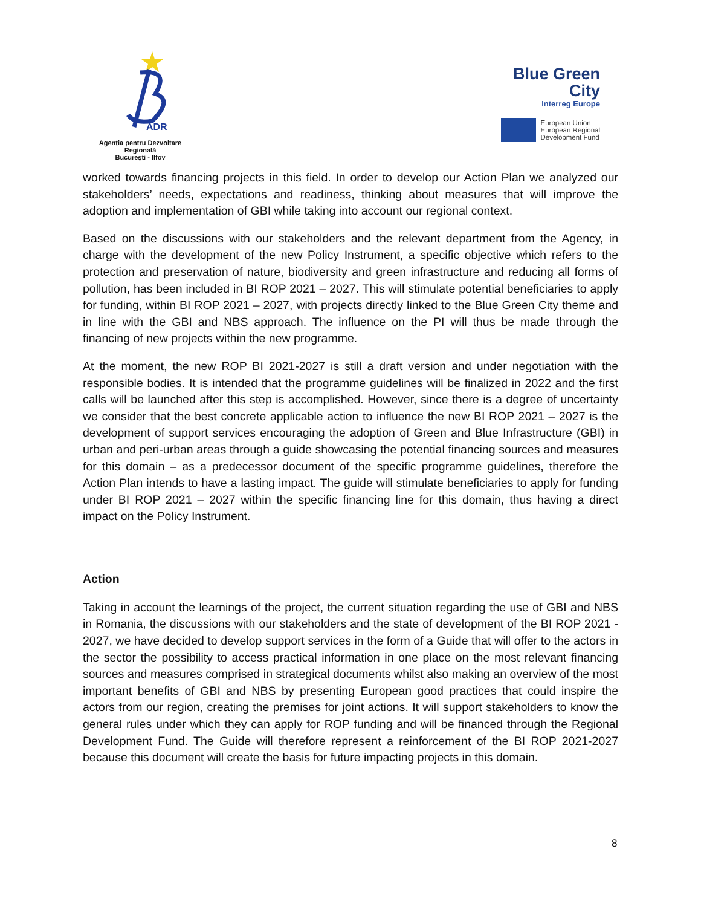ADR
Agenția pentru Dezvoltare Regională
București - Ilfov
Blue Green
City
Interreg Europe
European Union
European Regional
Development Fund
worked towards financing projects in this field. In order to develop our Action Plan we analyzed our stakeholders’ needs, expectations and readiness, thinking about measures that will improve the adoption and implementation of GBI while taking into account our regional context.
Based on the discussions with our stakeholders and the relevant department from the Agency, in charge with the development of the new Policy Instrument, a specific objective which refers to the protection and preservation of nature, biodiversity and green infrastructure and reducing all forms of pollution, has been included in BI ROP 2021 – 2027. This will stimulate potential beneficiaries to apply for funding, within BI ROP 2021 – 2027, with projects directly linked to the Blue Green City theme and in line with the GBI and NBS approach. The influence on the PI will thus be made through the financing of new projects within the new programme.
At the moment, the new ROP BI 2021-2027 is still a draft version and under negotiation with the responsible bodies. It is intended that the programme guidelines will be finalized in 2022 and the first calls will be launched after this step is accomplished. However, since there is a degree of uncertainty we consider that the best concrete applicable action to influence the new BI ROP 2021 – 2027 is the development of support services encouraging the adoption of Green and Blue Infrastructure (GBI) in urban and peri-urban areas through a guide showcasing the potential financing sources and measures for this domain – as a predecessor document of the specific programme guidelines, therefore the Action Plan intends to have a lasting impact. The guide will stimulate beneficiaries to apply for funding under BI ROP 2021 – 2027 within the specific financing line for this domain, thus having a direct impact on the Policy Instrument.
Action
Taking in account the learnings of the project, the current situation regarding the use of GBI and NBS in Romania, the discussions with our stakeholders and the state of development of the BI ROP 2021 - 2027, we have decided to develop support services in the form of a Guide that will offer to the actors in the sector the possibility to access practical information in one place on the most relevant financing sources and measures comprised in strategical documents whilst also making an overview of the most important benefits of GBI and NBS by presenting European good practices that could inspire the actors from our region, creating the premises for joint actions. It will support stakeholders to know the general rules under which they can apply for ROP funding and will be financed through the Regional Development Fund. The Guide will therefore represent a reinforcement of the BI ROP 2021-2027 because this document will create the basis for future impacting projects in this domain.
8